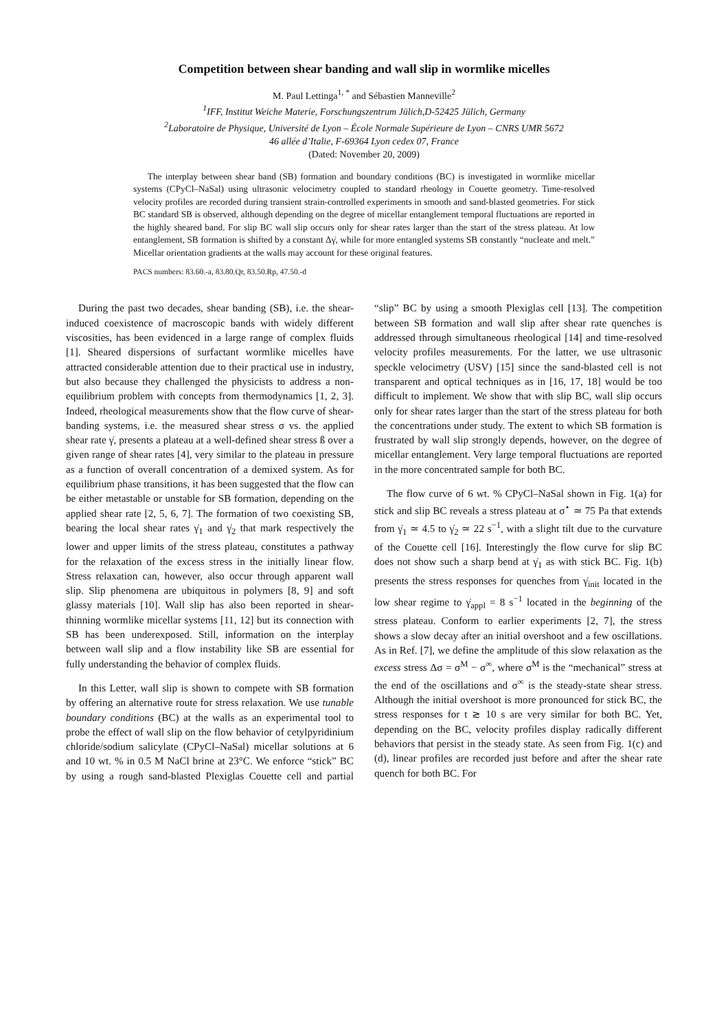Competition between shear banding and wall slip in wormlike micelles
M. Paul Lettinga<sup>1, *</sup> and Sébastien Manneville<sup>2</sup>
<sup>1</sup> IFF, Institut Weiche Materie, Forschungszentrum Jülich,D-52425 Jülich, Germany
<sup>2</sup> Laboratoire de Physique, Université de Lyon – École Normale Supérieure de Lyon – CNRS UMR 5672
46 allée d’Italie, F-69364 Lyon cedex 07, France
(Dated: November 20, 2009)
The interplay between shear band (SB) formation and boundary conditions (BC) is investigated in wormlike micellar systems (CPyCl–NaSal) using ultrasonic velocimetry coupled to standard rheology in Couette geometry. Time-resolved velocity profiles are recorded during transient strain-controlled experiments in smooth and sand-blasted geometries. For stick BC standard SB is observed, although depending on the degree of micellar entanglement temporal fluctuations are reported in the highly sheared band. For slip BC wall slip occurs only for shear rates larger than the start of the stress plateau. At low entanglement, SB formation is shifted by a constant Δγ̇, while for more entangled systems SB constantly “nucleate and melt.” Micellar orientation gradients at the walls may account for these original features.
PACS numbers: 83.60.-a, 83.80.Qr, 83.50.Rp, 47.50.-d
During the past two decades, shear banding (SB), i.e. the shear-induced coexistence of macroscopic bands with widely different viscosities, has been evidenced in a large range of complex fluids [1]. Sheared dispersions of surfactant wormlike micelles have attracted considerable attention due to their practical use in industry, but also because they challenged the physicists to address a non-equilibrium problem with concepts from thermodynamics [1, 2, 3]. Indeed, rheological measurements show that the flow curve of shear-banding systems, i.e. the measured shear stress σ vs. the applied shear rate γ̇, presents a plateau at a well-defined shear stress ß over a given range of shear rates [4], very similar to the plateau in pressure as a function of overall concentration of a demixed system. As for equilibrium phase transitions, it has been suggested that the flow can be either metastable or unstable for SB formation, depending on the applied shear rate [2, 5, 6, 7]. The formation of two coexisting SB, bearing the local shear rates γ̇<sub>1</sub> and γ̇<sub>2</sub> that mark respectively the lower and upper limits of the stress plateau, constitutes a pathway for the relaxation of the excess stress in the initially linear flow. Stress relaxation can, however, also occur through apparent wall slip. Slip phenomena are ubiquitous in polymers [8, 9] and soft glassy materials [10]. Wall slip has also been reported in shear-thinning wormlike micellar systems [11, 12] but its connection with SB has been underexposed. Still, information on the interplay between wall slip and a flow instability like SB are essential for fully understanding the behavior of complex fluids.
In this Letter, wall slip is shown to compete with SB formation by offering an alternative route for stress relaxation. We use tunable boundary conditions (BC) at the walls as an experimental tool to probe the effect of wall slip on the flow behavior of cetylpyridinium chloride/sodium salicylate (CPyCl–NaSal) micellar solutions at 6 and 10 wt. % in 0.5 M NaCl brine at 23°C. We enforce “stick” BC by using a rough sand-blasted Plexiglas Couette cell and partial “slip” BC by using a smooth Plexiglas cell [13]. The competition between SB formation and wall slip after shear rate quenches is addressed through simultaneous rheological [14] and time-resolved velocity profiles measurements. For the latter, we use ultrasonic speckle velocimetry (USV) [15] since the sand-blasted cell is not transparent and optical techniques as in [16, 17, 18] would be too difficult to implement. We show that with slip BC, wall slip occurs only for shear rates larger than the start of the stress plateau for both the concentrations under study. The extent to which SB formation is frustrated by wall slip strongly depends, however, on the degree of micellar entanglement. Very large temporal fluctuations are reported in the more concentrated sample for both BC.
The flow curve of 6 wt. % CPyCl–NaSal shown in Fig. 1(a) for stick and slip BC reveals a stress plateau at σ<sup>⋆</sup> ≃ 75 Pa that extends from γ̇<sub>1</sub> ≃ 4.5 to γ̇<sub>2</sub> ≃ 22 s<sup>−1</sup>, with a slight tilt due to the curvature of the Couette cell [16]. Interestingly the flow curve for slip BC does not show such a sharp bend at γ̇<sub>1</sub> as with stick BC. Fig. 1(b) presents the stress responses for quenches from γ̇<sub>init</sub> located in the low shear regime to γ̇<sub>appl</sub> = 8 s<sup>−1</sup> located in the beginning of the stress plateau. Conform to earlier experiments [2, 7], the stress shows a slow decay after an initial overshoot and a few oscillations. As in Ref. [7], we define the amplitude of this slow relaxation as the excess stress Δσ = σ<sup>M</sup> − σ<sup>∞</sup>, where σ<sup>M</sup> is the “mechanical” stress at the end of the oscillations and σ<sup>∞</sup> is the steady-state shear stress. Although the initial overshoot is more pronounced for stick BC, the stress responses for t ≳ 10 s are very similar for both BC. Yet, depending on the BC, velocity profiles display radically different behaviors that persist in the steady state. As seen from Fig. 1(c) and (d), linear profiles are recorded just before and after the shear rate quench for both BC. For